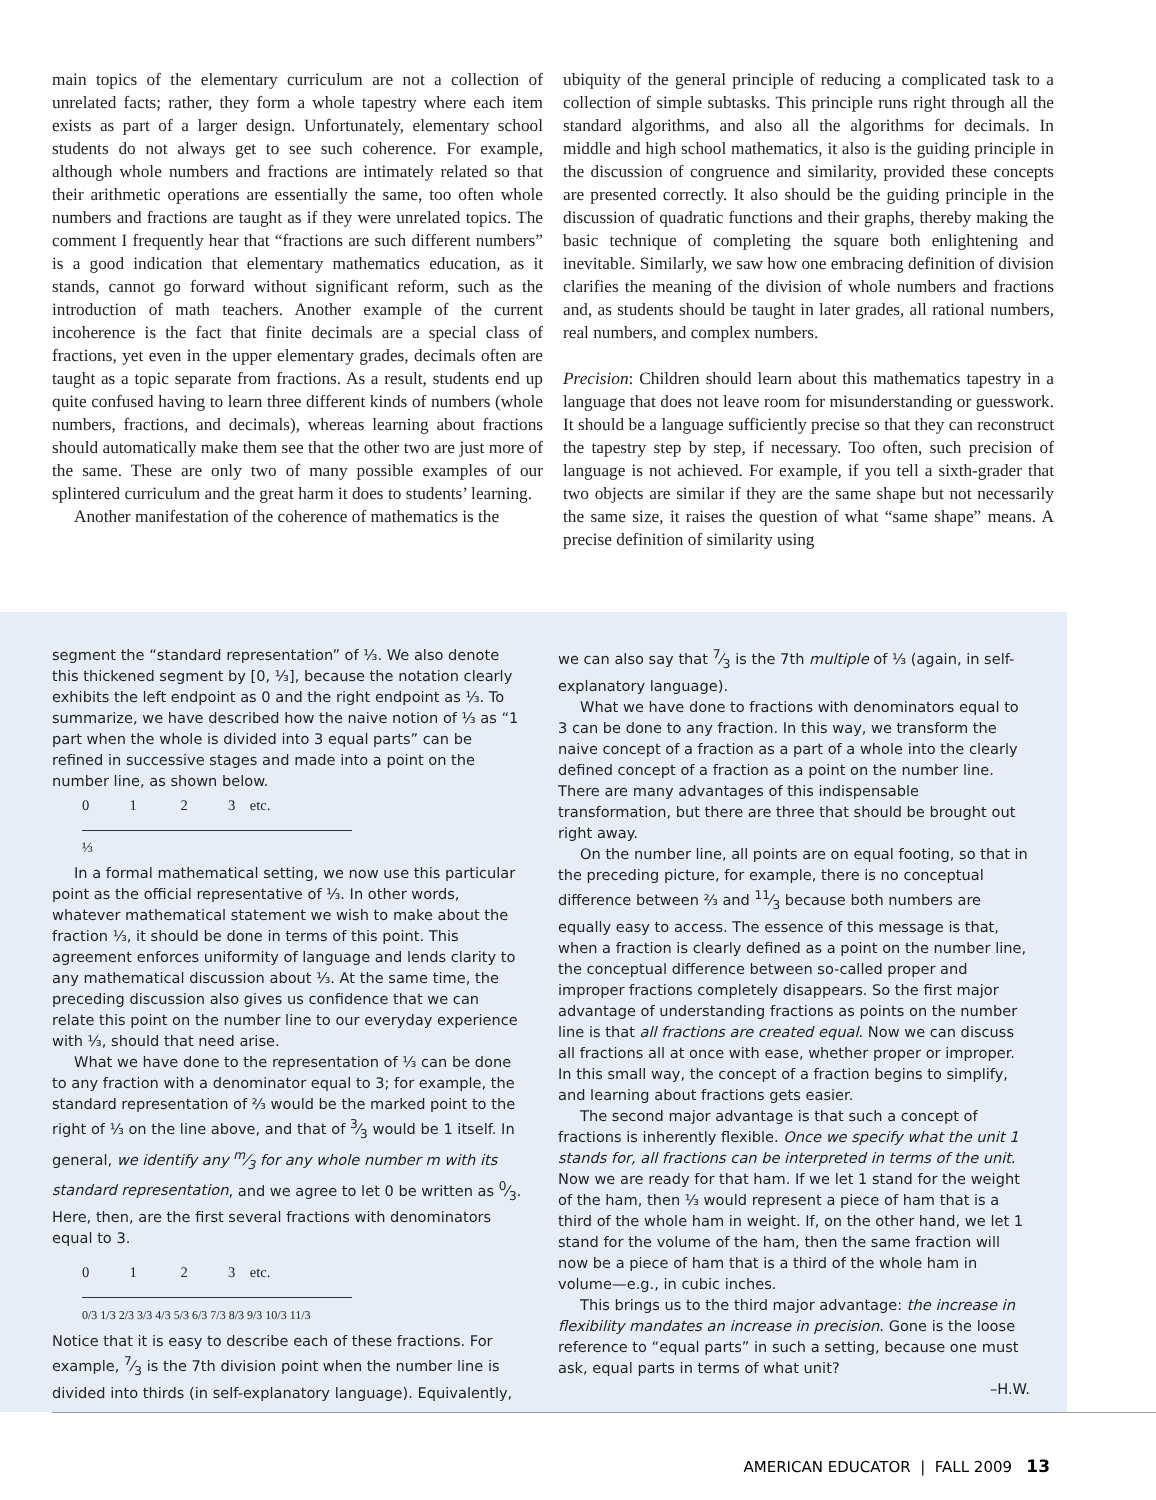main topics of the elementary curriculum are not a collection of unrelated facts; rather, they form a whole tapestry where each item exists as part of a larger design. Unfortunately, elementary school students do not always get to see such coherence. For example, although whole numbers and fractions are intimately related so that their arithmetic operations are essentially the same, too often whole numbers and fractions are taught as if they were unrelated topics. The comment I frequently hear that “fractions are such different numbers” is a good indication that elementary mathematics education, as it stands, cannot go forward without significant reform, such as the introduction of math teachers. Another example of the current incoherence is the fact that finite decimals are a special class of fractions, yet even in the upper elementary grades, decimals often are taught as a topic separate from fractions. As a result, students end up quite confused having to learn three different kinds of numbers (whole numbers, fractions, and decimals), whereas learning about fractions should automatically make them see that the other two are just more of the same. These are only two of many possible examples of our splintered curriculum and the great harm it does to students’ learning.
Another manifestation of the coherence of mathematics is the
ubiquity of the general principle of reducing a complicated task to a collection of simple subtasks. This principle runs right through all the standard algorithms, and also all the algorithms for decimals. In middle and high school mathematics, it also is the guiding principle in the discussion of congruence and similarity, provided these concepts are presented correctly. It also should be the guiding principle in the discussion of quadratic functions and their graphs, thereby making the basic technique of completing the square both enlightening and inevitable. Similarly, we saw how one embracing definition of division clarifies the meaning of the division of whole numbers and fractions and, as students should be taught in later grades, all rational numbers, real numbers, and complex numbers.
Precision: Children should learn about this mathematics tapestry in a language that does not leave room for misunderstanding or guesswork. It should be a language sufficiently precise so that they can reconstruct the tapestry step by step, if necessary. Too often, such precision of language is not achieved. For example, if you tell a sixth-grader that two objects are similar if they are the same shape but not necessarily the same size, it raises the question of what “same shape” means. A precise definition of similarity using
segment the “standard representation” of ⅓. We also denote this thickened segment by [0, ⅓], because the notation clearly exhibits the left endpoint as 0 and the right endpoint as ⅓. To summarize, we have described how the naive notion of ⅓ as “1 part when the whole is divided into 3 equal parts” can be refined in successive stages and made into a point on the number line, as shown below.
0 1 2 3 etc.
⅓
In a formal mathematical setting, we now use this particular point as the official representative of ⅓. In other words, whatever mathematical statement we wish to make about the fraction ⅓, it should be done in terms of this point. This agreement enforces uniformity of language and lends clarity to any mathematical discussion about ⅓. At the same time, the preceding discussion also gives us confidence that we can relate this point on the number line to our everyday experience with ⅓, should that need arise.
What we have done to the representation of ⅓ can be done to any fraction with a denominator equal to 3; for example, the standard representation of ⅔ would be the marked point to the right of ⅓ on the line above, and that of 3⁄3 would be 1 itself. In general, we identify any m⁄3 for any whole number m with its standard representation, and we agree to let 0 be written as 0⁄3. Here, then, are the first several fractions with denominators equal to 3.
0 1 2 3 etc.
0/3 1/3 2/3 3/3 4/3 5/3 6/3 7/3 8/3 9/3 10/3 11/3
Notice that it is easy to describe each of these fractions. For example, 7⁄3 is the 7th division point when the number line is divided into thirds (in self-explanatory language). Equivalently,
we can also say that 7⁄3 is the 7th multiple of ⅓ (again, in self-explanatory language).
What we have done to fractions with denominators equal to 3 can be done to any fraction. In this way, we transform the naive concept of a fraction as a part of a whole into the clearly defined concept of a fraction as a point on the number line. There are many advantages of this indispensable transformation, but there are three that should be brought out right away.
On the number line, all points are on equal footing, so that in the preceding picture, for example, there is no conceptual difference between ⅔ and 11⁄3 because both numbers are equally easy to access. The essence of this message is that, when a fraction is clearly defined as a point on the number line, the conceptual difference between so-called proper and improper fractions completely disappears. So the first major advantage of understanding fractions as points on the number line is that all fractions are created equal. Now we can discuss all fractions all at once with ease, whether proper or improper. In this small way, the concept of a fraction begins to simplify, and learning about fractions gets easier.
The second major advantage is that such a concept of fractions is inherently flexible. Once we specify what the unit 1 stands for, all fractions can be interpreted in terms of the unit. Now we are ready for that ham. If we let 1 stand for the weight of the ham, then ⅓ would represent a piece of ham that is a third of the whole ham in weight. If, on the other hand, we let 1 stand for the volume of the ham, then the same fraction will now be a piece of ham that is a third of the whole ham in volume—e.g., in cubic inches.
This brings us to the third major advantage: the increase in flexibility mandates an increase in precision. Gone is the loose reference to “equal parts” in such a setting, because one must ask, equal parts in terms of what unit?
–H.W.
AMERICAN EDUCATOR | FALL 2009 13